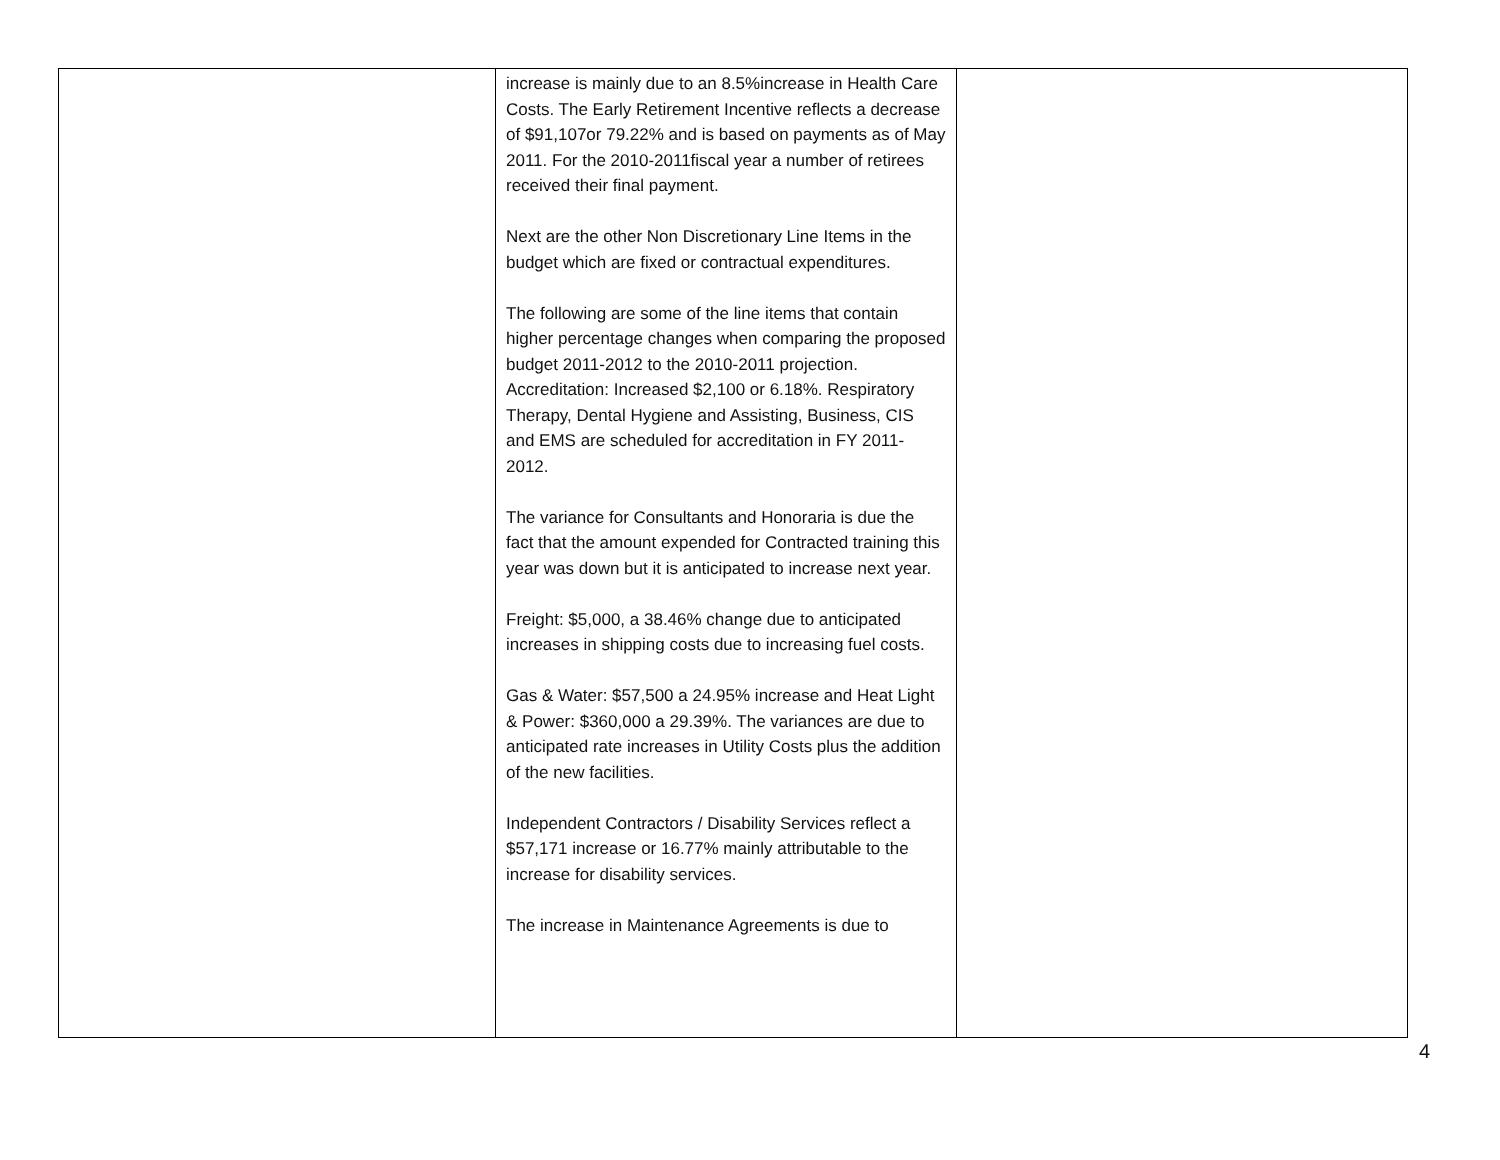| | increase is mainly due to an 8.5%increase in Health Care Costs. The Early Retirement Incentive reflects a decrease of $91,107or 79.22% and is based on payments as of May 2011. For the 2010-2011fiscal year a number of retirees received their final payment. Next are the other Non Discretionary Line Items in the budget which are fixed or contractual expenditures. The following are some of the line items that contain higher percentage changes when comparing the proposed budget 2011-2012 to the 2010-2011 projection. Accreditation: Increased $2,100 or 6.18%. Respiratory Therapy, Dental Hygiene and Assisting, Business, CIS and EMS are scheduled for accreditation in FY 2011-2012. The variance for Consultants and Honoraria is due the fact that the amount expended for Contracted training this year was down but it is anticipated to increase next year. Freight: $5,000, a 38.46% change due to anticipated increases in shipping costs due to increasing fuel costs. Gas & Water: $57,500 a 24.95% increase and Heat Light & Power: $360,000 a 29.39%. The variances are due to anticipated rate increases in Utility Costs plus the addition of the new facilities. Independent Contractors / Disability Services reflect a $57,171 increase or 16.77% mainly attributable to the increase for disability services. The increase in Maintenance Agreements is due to | |
4